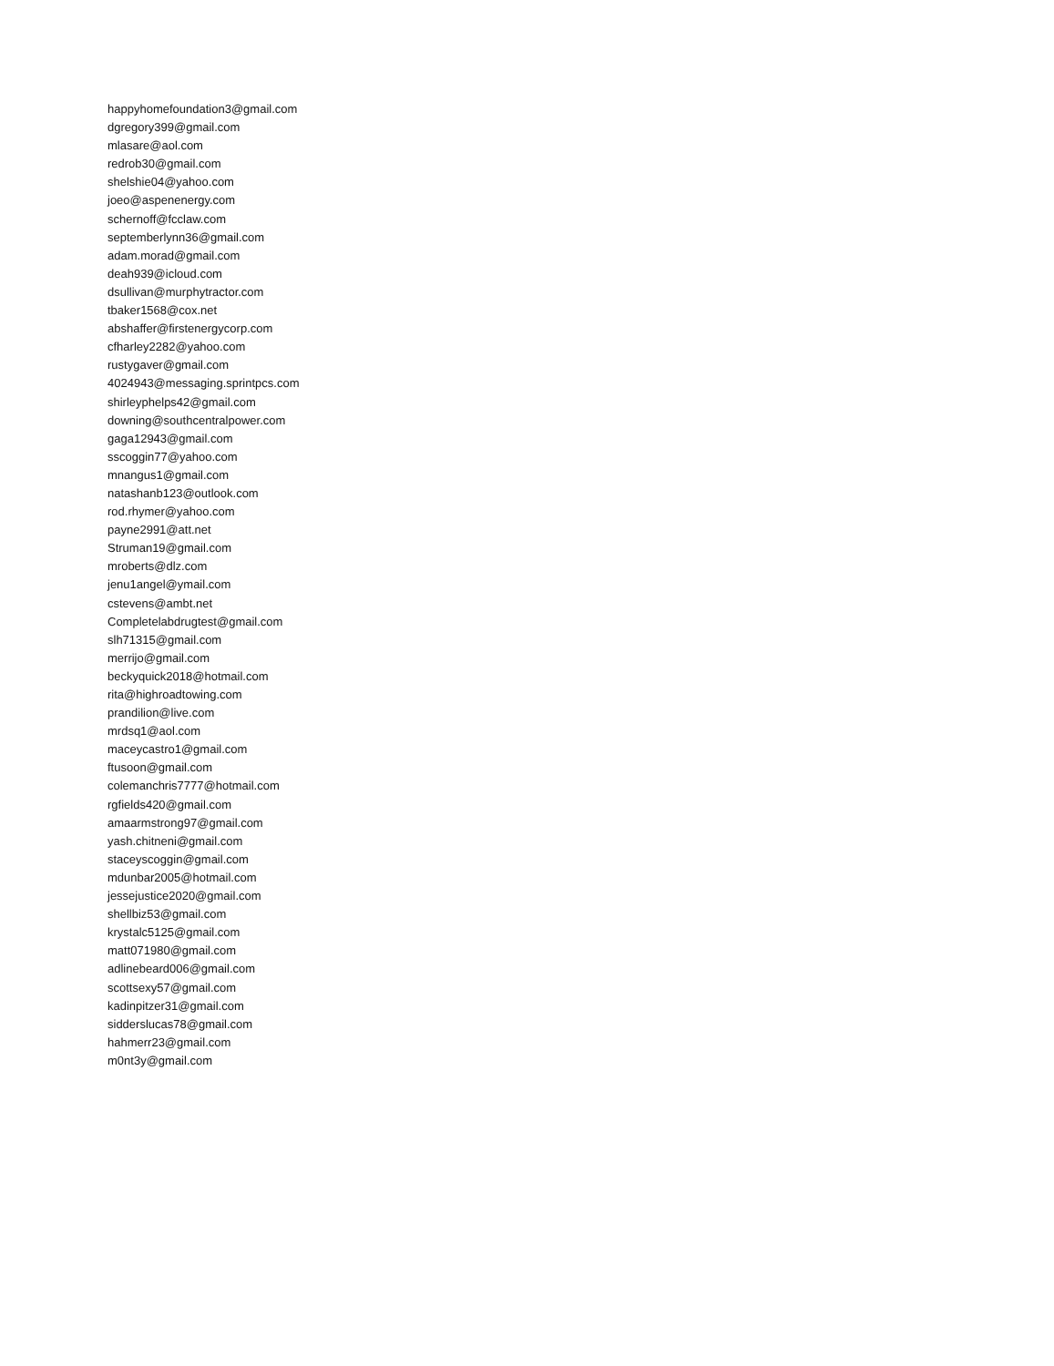happyhomefoundation3@gmail.com
dgregory399@gmail.com
mlasare@aol.com
redrob30@gmail.com
shelshie04@yahoo.com
joeo@aspenenergy.com
schernoff@fcclaw.com
septemberlynn36@gmail.com
adam.morad@gmail.com
deah939@icloud.com
dsullivan@murphytractor.com
tbaker1568@cox.net
abshaffer@firstenergycorp.com
cfharley2282@yahoo.com
rustygaver@gmail.com
4024943@messaging.sprintpcs.com
shirleyphelps42@gmail.com
downing@southcentralpower.com
gaga12943@gmail.com
sscoggin77@yahoo.com
mnangus1@gmail.com
natashanb123@outlook.com
rod.rhymer@yahoo.com
payne2991@att.net
Struman19@gmail.com
mroberts@dlz.com
jenu1angel@ymail.com
cstevens@ambt.net
Completelabdrugtest@gmail.com
slh71315@gmail.com
merrijo@gmail.com
beckyquick2018@hotmail.com
rita@highroadtowing.com
prandilion@live.com
mrdsq1@aol.com
maceycastro1@gmail.com
ftusoon@gmail.com
colemanchris7777@hotmail.com
rgfields420@gmail.com
amaarmstrong97@gmail.com
yash.chitneni@gmail.com
staceyscoggin@gmail.com
mdunbar2005@hotmail.com
jessejustice2020@gmail.com
shellbiz53@gmail.com
krystalc5125@gmail.com
matt071980@gmail.com
adlinebeard006@gmail.com
scottsexy57@gmail.com
kadinpitzer31@gmail.com
sidderslucas78@gmail.com
hahmerr23@gmail.com
m0nt3y@gmail.com